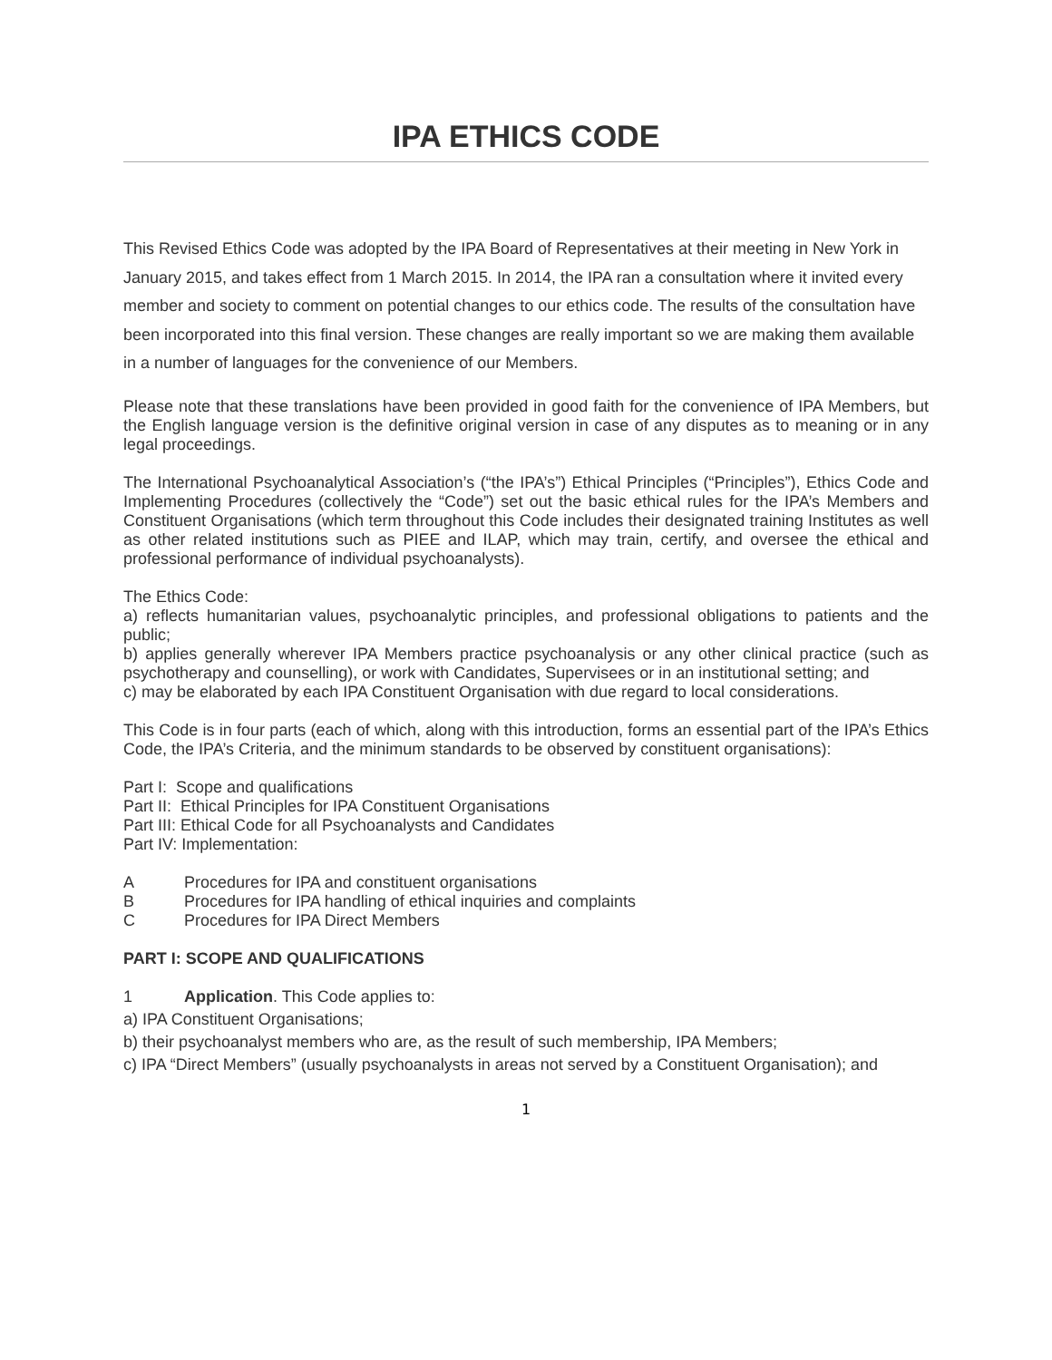IPA ETHICS CODE
This Revised Ethics Code was adopted by the IPA Board of Representatives at their meeting in New York in January 2015, and takes effect from 1 March 2015. In 2014, the IPA ran a consultation where it invited every member and society to comment on potential changes to our ethics code. The results of the consultation have been incorporated into this final version. These changes are really important so we are making them available in a number of languages for the convenience of our Members.
Please note that these translations have been provided in good faith for the convenience of IPA Members, but the English language version is the definitive original version in case of any disputes as to meaning or in any legal proceedings.
The International Psychoanalytical Association’s (“the IPA’s”) Ethical Principles (“Principles”), Ethics Code and Implementing Procedures (collectively the “Code”) set out the basic ethical rules for the IPA’s Members and Constituent Organisations (which term throughout this Code includes their designated training Institutes as well as other related institutions such as PIEE and ILAP, which may train, certify, and oversee the ethical and professional performance of individual psychoanalysts).
The Ethics Code:
a) reflects humanitarian values, psychoanalytic principles, and professional obligations to patients and the public;
b) applies generally wherever IPA Members practice psychoanalysis or any other clinical practice (such as psychotherapy and counselling), or work with Candidates, Supervisees or in an institutional setting; and
c) may be elaborated by each IPA Constituent Organisation with due regard to local considerations.
This Code is in four parts (each of which, along with this introduction, forms an essential part of the IPA’s Ethics Code, the IPA’s Criteria, and the minimum standards to be observed by constituent organisations):
Part I: Scope and qualifications
Part II: Ethical Principles for IPA Constituent Organisations
Part III: Ethical Code for all Psychoanalysts and Candidates
Part IV: Implementation:
A Procedures for IPA and constituent organisations
B Procedures for IPA handling of ethical inquiries and complaints
C Procedures for IPA Direct Members
PART I: SCOPE AND QUALIFICATIONS
1 Application. This Code applies to:
a) IPA Constituent Organisations;
b) their psychoanalyst members who are, as the result of such membership, IPA Members;
c) IPA “Direct Members” (usually psychoanalysts in areas not served by a Constituent Organisation); and
1